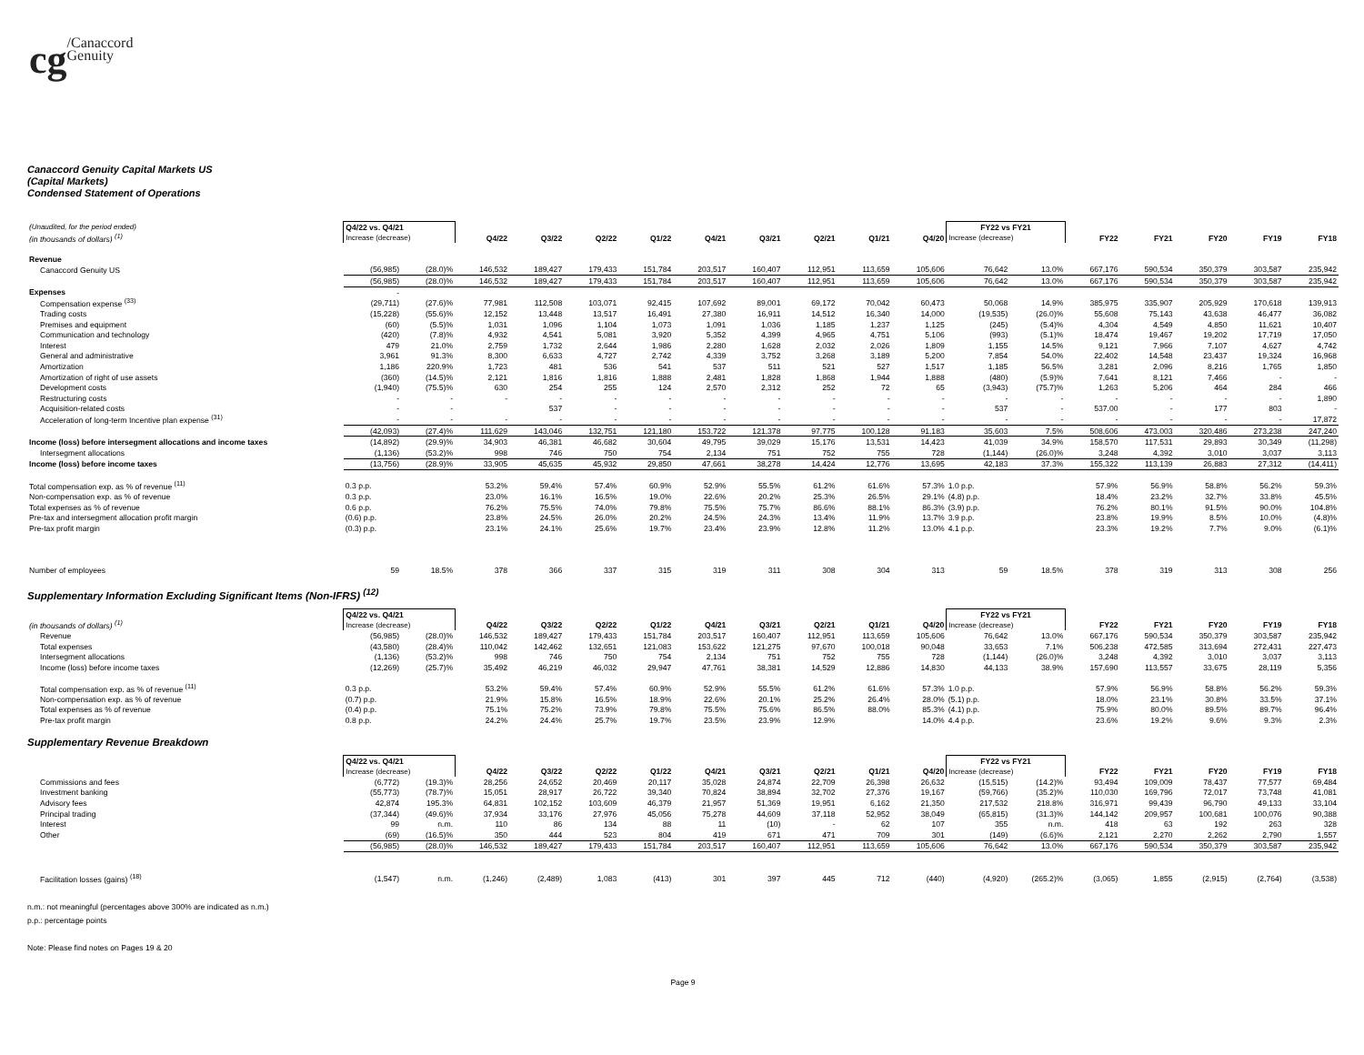cg/Canaccord
Genuity
Canaccord Genuity Capital Markets US
(Capital Markets)
Condensed Statement of Operations
| (Unaudited, for the period ended) | Q4/22 vs. Q4/21 | | | | | | | | | | | FY22 vs FY21 | | | | | | |
| --- | --- | --- | --- | --- | --- | --- | --- | --- | --- | --- | --- | --- | --- | --- | --- | --- | --- | --- |
| (in thousands of dollars) <sup>(1)</sup> | Increase (decrease) | | Q4/22 | Q3/22 | Q2/22 | Q1/22 | Q4/21 | Q3/21 | Q2/21 | Q1/21 | Q4/20 | Increase (decrease) | | FY22 | FY21 | FY20 | FY19 | FY18 |
| Revenue | | | | | | | | | | | | | | | | | | |
| Canaccord Genuity US | (56,985) | (28.0)% | 146,532 | 189,427 | 179,433 | 151,784 | 203,517 | 160,407 | 112,951 | 113,659 | 105,606 | 76,642 | 13.0% | 667,176 | 590,534 | 350,379 | 303,587 | 235,942 |
| | (56,985) | (28.0)% | 146,532 | 189,427 | 179,433 | 151,784 | 203,517 | 160,407 | 112,951 | 113,659 | 105,606 | 76,642 | 13.0% | 667,176 | 590,534 | 350,379 | 303,587 | 235,942 |
| Expenses | - | | | | | | | | | | | | | | | | | |
| Compensation expense <sup>(33)</sup> | (29,711) | (27.6)% | 77,981 | 112,508 | 103,071 | 92,415 | 107,692 | 89,001 | 69,172 | 70,042 | 60,473 | 50,068 | 14.9% | 385,975 | 335,907 | 205,929 | 170,618 | 139,913 |
| Trading costs | (15,228) | (55.6)% | 12,152 | 13,448 | 13,517 | 16,491 | 27,380 | 16,911 | 14,512 | 16,340 | 14,000 | (19,535) | (26.0)% | 55,608 | 75,143 | 43,638 | 46,477 | 36,082 |
| Premises and equipment | (60) | (5.5)% | 1,031 | 1,096 | 1,104 | 1,073 | 1,091 | 1,036 | 1,185 | 1,237 | 1,125 | (245) | (5.4)% | 4,304 | 4,549 | 4,850 | 11,621 | 10,407 |
| Communication and technology | (420) | (7.8)% | 4,932 | 4,541 | 5,081 | 3,920 | 5,352 | 4,399 | 4,965 | 4,751 | 5,106 | (993) | (5.1)% | 18,474 | 19,467 | 19,202 | 17,719 | 17,050 |
| Interest | 479 | 21.0% | 2,759 | 1,732 | 2,644 | 1,986 | 2,280 | 1,628 | 2,032 | 2,026 | 1,809 | 1,155 | 14.5% | 9,121 | 7,966 | 7,107 | 4,627 | 4,742 |
| General and administrative | 3,961 | 91.3% | 8,300 | 6,633 | 4,727 | 2,742 | 4,339 | 3,752 | 3,268 | 3,189 | 5,200 | 7,854 | 54.0% | 22,402 | 14,548 | 23,437 | 19,324 | 16,968 |
| Amortization | 1,186 | 220.9% | 1,723 | 481 | 536 | 541 | 537 | 511 | 521 | 527 | 1,517 | 1,185 | 56.5% | 3,281 | 2,096 | 8,216 | 1,765 | 1,850 |
| Amortization of right of use assets | (360) | (14.5)% | 2,121 | 1,816 | 1,816 | 1,888 | 2,481 | 1,828 | 1,868 | 1,944 | 1,888 | (480) | (5.9)% | 7,641 | 8,121 | 7,466 | - | - |
| Development costs | (1,940) | (75.5)% | 630 | 254 | 255 | 124 | 2,570 | 2,312 | 252 | 72 | 65 | (3,943) | (75.7)% | 1,263 | 5,206 | 464 | 284 | 466 |
| Restructuring costs | - | - | - | - | - | - | - | - | - | - | - | - | - | - | - | - | - | 1,890 |
| Acquisition-related costs | - | - | | 537 | - | - | - | - | - | - | - | 537 | - | 537.00 | - | 177 | 803 | - |
| Acceleration of long-term Incentive plan expense <sup>(31)</sup> | - | - | - | - | - | - | - | - | - | - | - | - | - | - | - | - | - | 17,872 |
| | (42,093) | (27.4)% | 111,629 | 143,046 | 132,751 | 121,180 | 153,722 | 121,378 | 97,775 | 100,128 | 91,183 | 35,603 | 7.5% | 508,606 | 473,003 | 320,486 | 273,238 | 247,240 |
| Income (loss) before intersegment allocations and income taxes | (14,892) | (29.9)% | 34,903 | 46,381 | 46,682 | 30,604 | 49,795 | 39,029 | 15,176 | 13,531 | 14,423 | 41,039 | 34.9% | 158,570 | 117,531 | 29,893 | 30,349 | (11,298) |
| Intersegment allocations | (1,136) | (53.2)% | 998 | 746 | 750 | 754 | 2,134 | 751 | 752 | 755 | 728 | (1,144) | (26.0)% | 3,248 | 4,392 | 3,010 | 3,037 | 3,113 |
| Income (loss) before income taxes | (13,756) | (28.9)% | 33,905 | 45,635 | 45,932 | 29,850 | 47,661 | 38,278 | 14,424 | 12,776 | 13,695 | 42,183 | 37.3% | 155,322 | 113,139 | 26,883 | 27,312 | (14,411) |
| Total compensation exp. as % of revenue <sup>(11)</sup> | 0.3 p.p. | | 53.2% | 59.4% | 57.4% | 60.9% | 52.9% | 55.5% | 61.2% | 61.6% | 57.3% | 1.0 p.p. | | 57.9% | 56.9% | 58.8% | 56.2% | 59.3% |
| Non-compensation exp. as % of revenue | 0.3 p.p. | | 23.0% | 16.1% | 16.5% | 19.0% | 22.6% | 20.2% | 25.3% | 26.5% | 29.1% | (4.8) p.p. | | 18.4% | 23.2% | 32.7% | 33.8% | 45.5% |
| Total expenses as % of revenue | 0.6 p.p. | | 76.2% | 75.5% | 74.0% | 79.8% | 75.5% | 75.7% | 86.6% | 88.1% | 86.3% | (3.9) p.p. | | 76.2% | 80.1% | 91.5% | 90.0% | 104.8% |
| Pre-tax and intersegment allocation profit margin | (0.6) p.p. | | 23.8% | 24.5% | 26.0% | 20.2% | 24.5% | 24.3% | 13.4% | 11.9% | 13.7% | 3.9 p.p. | | 23.8% | 19.9% | 8.5% | 10.0% | (4.8)% |
| Pre-tax profit margin | (0.3) p.p. | | 23.1% | 24.1% | 25.6% | 19.7% | 23.4% | 23.9% | 12.8% | 11.2% | 13.0% | 4.1 p.p. | | 23.3% | 19.2% | 7.7% | 9.0% | (6.1)% |
| Number of employees | 59 | 18.5% | 378 | 366 | 337 | 315 | 319 | 311 | 308 | 304 | 313 | 59 | 18.5% | 378 | 319 | 313 | 308 | 256 |
Supplementary Information Excluding Significant Items (Non-IFRS) <sup>(12)</sup>
| | Q4/22 vs. Q4/21 | | | | | | | | | | | FY22 vs FY21 | | | | | | |
| --- | --- | --- | --- | --- | --- | --- | --- | --- | --- | --- | --- | --- | --- | --- | --- | --- | --- | --- |
| (in thousands of dollars) <sup>(1)</sup> | Increase (decrease) | | Q4/22 | Q3/22 | Q2/22 | Q1/22 | Q4/21 | Q3/21 | Q2/21 | Q1/21 | Q4/20 | Increase (decrease) | | FY22 | FY21 | FY20 | FY19 | FY18 |
| Revenue | (56,985) | (28.0)% | 146,532 | 189,427 | 179,433 | 151,784 | 203,517 | 160,407 | 112,951 | 113,659 | 105,606 | 76,642 | 13.0% | 667,176 | 590,534 | 350,379 | 303,587 | 235,942 |
| Total expenses | (43,580) | (28.4)% | 110,042 | 142,462 | 132,651 | 121,083 | 153,622 | 121,275 | 97,670 | 100,018 | 90,048 | 33,653 | 7.1% | 506,238 | 472,585 | 313,694 | 272,431 | 227,473 |
| Intersegment allocations | (1,136) | (53.2)% | 998 | 746 | 750 | 754 | 2,134 | 751 | 752 | 755 | 728 | (1,144) | (26.0)% | 3,248 | 4,392 | 3,010 | 3,037 | 3,113 |
| Income (loss) before income taxes | (12,269) | (25.7)% | 35,492 | 46,219 | 46,032 | 29,947 | 47,761 | 38,381 | 14,529 | 12,886 | 14,830 | 44,133 | 38.9% | 157,690 | 113,557 | 33,675 | 28,119 | 5,356 |
| Total compensation exp. as % of revenue <sup>(11)</sup> | 0.3 p.p. | | 53.2% | 59.4% | 57.4% | 60.9% | 52.9% | 55.5% | 61.2% | 61.6% | 57.3% | 1.0 p.p. | | 57.9% | 56.9% | 58.8% | 56.2% | 59.3% |
| Non-compensation exp. as % of revenue | (0.7) p.p. | | 21.9% | 15.8% | 16.5% | 18.9% | 22.6% | 20.1% | 25.2% | 26.4% | 28.0% | (5.1) p.p. | | 18.0% | 23.1% | 30.8% | 33.5% | 37.1% |
| Total expenses as % of revenue | (0.4) p.p. | | 75.1% | 75.2% | 73.9% | 79.8% | 75.5% | 75.6% | 86.5% | 88.0% | 85.3% | (4.1) p.p. | | 75.9% | 80.0% | 89.5% | 89.7% | 96.4% |
| Pre-tax profit margin | 0.8 p.p. | | 24.2% | 24.4% | 25.7% | 19.7% | 23.5% | 23.9% | 12.9% | | 14.0% | 4.4 p.p. | | 23.6% | 19.2% | 9.6% | 9.3% | 2.3% |
Supplementary Revenue Breakdown
| | Q4/22 vs. Q4/21 | | | | | | | | | | | FY22 vs FY21 | | | | | | |
| --- | --- | --- | --- | --- | --- | --- | --- | --- | --- | --- | --- | --- | --- | --- | --- | --- | --- | --- |
| | Increase (decrease) | | Q4/22 | Q3/22 | Q2/22 | Q1/22 | Q4/21 | Q3/21 | Q2/21 | Q1/21 | Q4/20 | Increase (decrease) | | FY22 | FY21 | FY20 | FY19 | FY18 |
| Commissions and fees | (6,772) | (19.3)% | 28,256 | 24,652 | 20,469 | 20,117 | 35,028 | 24,874 | 22,709 | 26,398 | 26,632 | (15,515) | (14.2)% | 93,494 | 109,009 | 78,437 | 77,577 | 69,484 |
| Investment banking | (55,773) | (78.7)% | 15,051 | 28,917 | 26,722 | 39,340 | 70,824 | 38,894 | 32,702 | 27,376 | 19,167 | (59,766) | (35.2)% | 110,030 | 169,796 | 72,017 | 73,748 | 41,081 |
| Advisory fees | 42,874 | 195.3% | 64,831 | 102,152 | 103,609 | 46,379 | 21,957 | 51,369 | 19,951 | 6,162 | 21,350 | 217,532 | 218.8% | 316,971 | 99,439 | 96,790 | 49,133 | 33,104 |
| Principal trading | (37,344) | (49.6)% | 37,934 | 33,176 | 27,976 | 45,056 | 75,278 | 44,609 | 37,118 | 52,952 | 38,049 | (65,815) | (31.3)% | 144,142 | 209,957 | 100,681 | 100,076 | 90,388 |
| Interest | 99 | n.m. | 110 | 86 | 134 | 88 | 11 | (10) | - | 62 | 107 | 355 | n.m. | 418 | 63 | 192 | 263 | 328 |
| Other | (69) | (16.5)% | 350 | 444 | 523 | 804 | 419 | 671 | 471 | 709 | 301 | (149) | (6.6)% | 2,121 | 2,270 | 2,262 | 2,790 | 1,557 |
| | (56,985) | (28.0)% | 146,532 | 189,427 | 179,433 | 151,784 | 203,517 | 160,407 | 112,951 | 113,659 | 105,606 | 76,642 | 13.0% | 667,176 | 590,534 | 350,379 | 303,587 | 235,942 |
| Facilitation losses (gains) <sup>(18)</sup> | (1,547) | n.m. | (1,246) | (2,489) | 1,083 | (413) | 301 | 397 | 445 | 712 | (440) | (4,920) | (265.2)% | (3,065) | 1,855 | (2,915) | (2,764) | (3,538) |
n.m.: not meaningful (percentages above 300% are indicated as n.m.)
p.p.: percentage points
Note: Please find notes on Pages 19 & 20
Page 9